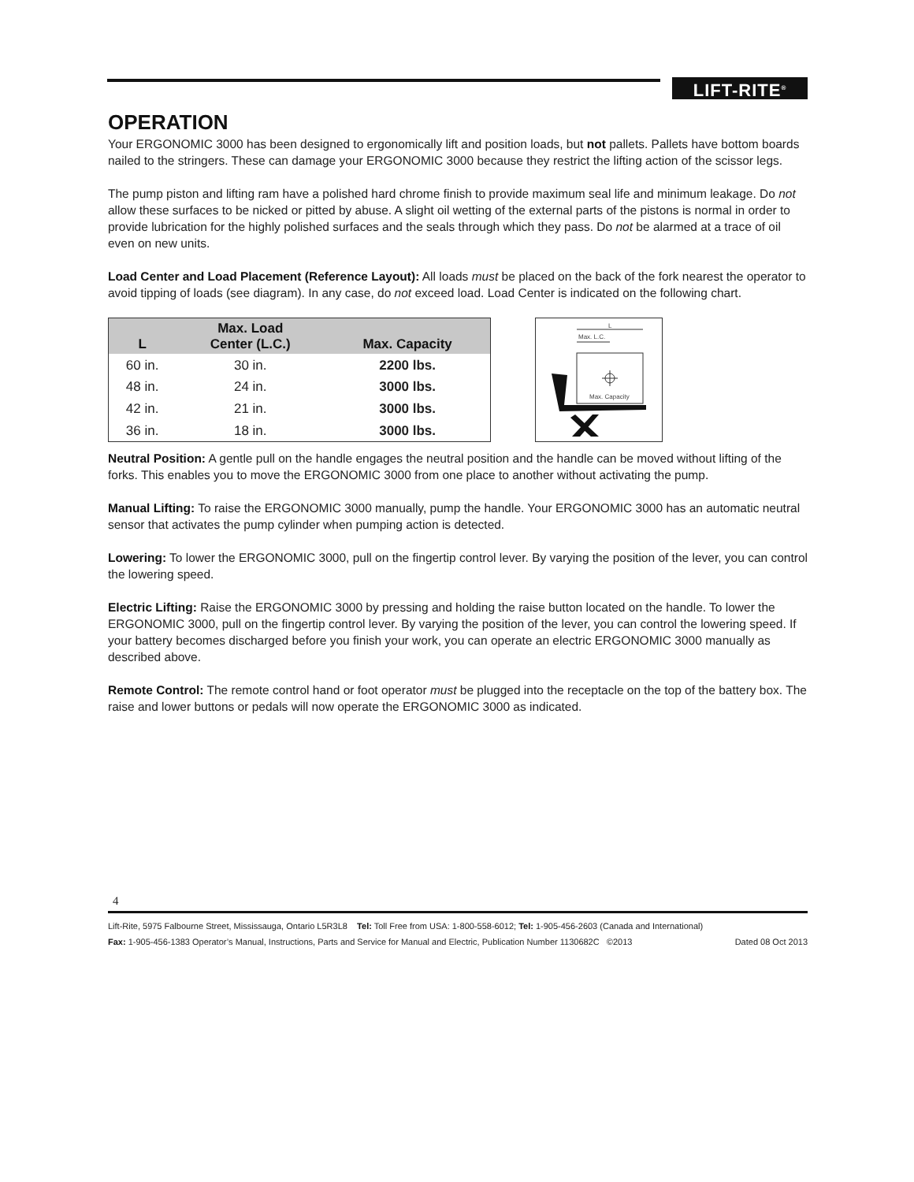LIFT-RITE<sup>®</sup>
OPERATION
Your ERGONOMIC 3000 has been designed to ergonomically lift and position loads, but not pallets. Pallets have bottom boards nailed to the stringers. These can damage your ERGONOMIC 3000 because they restrict the lifting action of the scissor legs.
The pump piston and lifting ram have a polished hard chrome finish to provide maximum seal life and minimum leakage. Do not allow these surfaces to be nicked or pitted by abuse. A slight oil wetting of the external parts of the pistons is normal in order to provide lubrication for the highly polished surfaces and the seals through which they pass. Do not be alarmed at a trace of oil even on new units.
Load Center and Load Placement (Reference Layout): All loads must be placed on the back of the fork nearest the operator to avoid tipping of loads (see diagram). In any case, do not exceed load. Load Center is indicated on the following chart.
| L | Max. Load Center (L.C.) | Max. Capacity |
| --- | --- | --- |
| 60 in. | 30 in. | 2200 lbs. |
| 48 in. | 24 in. | 3000 lbs. |
| 42 in. | 21 in. | 3000 lbs. |
| 36 in. | 18 in. | 3000 lbs. |
L
Max. L.C.
Max. Capacity
Neutral Position: A gentle pull on the handle engages the neutral position and the handle can be moved without lifting of the forks. This enables you to move the ERGONOMIC 3000 from one place to another without activating the pump.
Manual Lifting: To raise the ERGONOMIC 3000 manually, pump the handle. Your ERGONOMIC 3000 has an automatic neutral sensor that activates the pump cylinder when pumping action is detected.
Lowering: To lower the ERGONOMIC 3000, pull on the fingertip control lever. By varying the position of the lever, you can control the lowering speed.
Electric Lifting: Raise the ERGONOMIC 3000 by pressing and holding the raise button located on the handle. To lower the ERGONOMIC 3000, pull on the fingertip control lever. By varying the position of the lever, you can control the lowering speed. If your battery becomes discharged before you finish your work, you can operate an electric ERGONOMIC 3000 manually as described above.
Remote Control: The remote control hand or foot operator must be plugged into the receptacle on the top of the battery box. The raise and lower buttons or pedals will now operate the ERGONOMIC 3000 as indicated.
4
Lift-Rite, 5975 Falbourne Street, Mississauga, Ontario L5R3L8 Tel: Toll Free from USA: 1-800-558-6012; Tel: 1-905-456-2603 (Canada and International)
Fax: 1-905-456-1383 Operator’s Manual, Instructions, Parts and Service for Manual and Electric, Publication Number 1130682C ©2013 Dated 08 Oct 2013